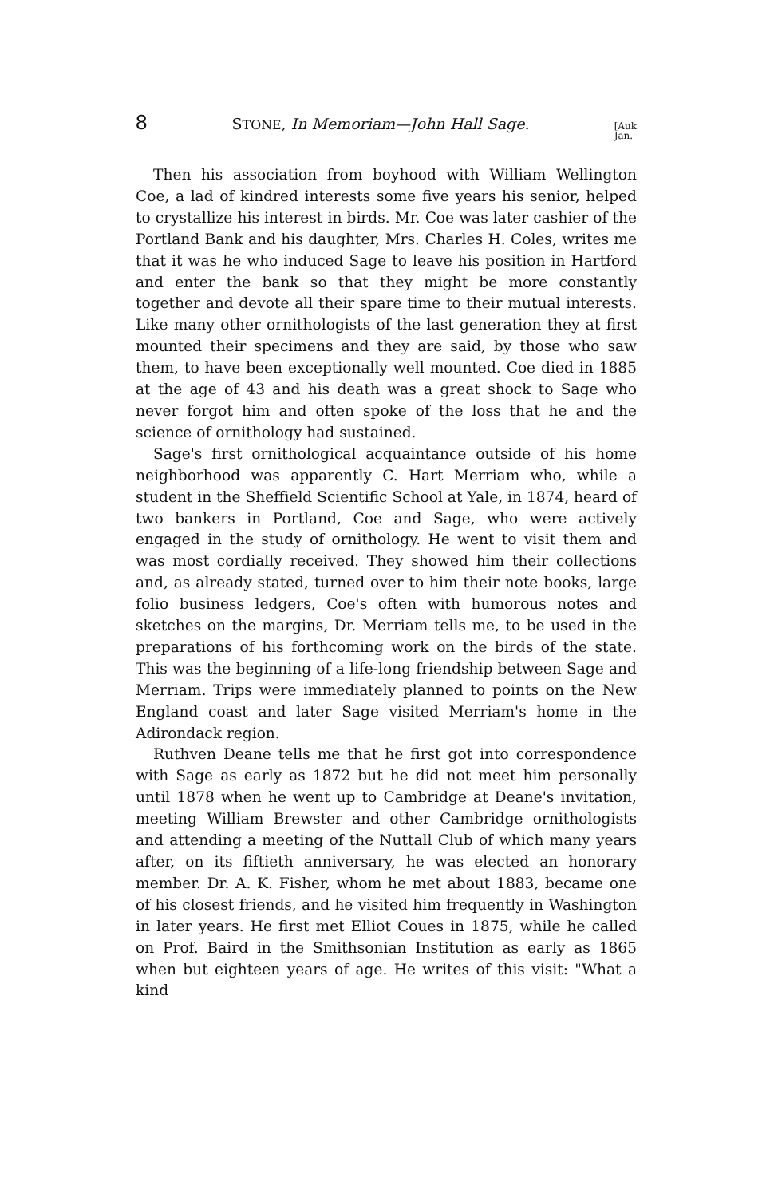8 STONE, In Memoriam—John Hall Sage. [Auk
Jan.
Then his association from boyhood with William Wellington Coe, a lad of kindred interests some five years his senior, helped to crystallize his interest in birds. Mr. Coe was later cashier of the Portland Bank and his daughter, Mrs. Charles H. Coles, writes me that it was he who induced Sage to leave his position in Hartford and enter the bank so that they might be more constantly together and devote all their spare time to their mutual interests. Like many other ornithologists of the last generation they at first mounted their specimens and they are said, by those who saw them, to have been exceptionally well mounted. Coe died in 1885 at the age of 43 and his death was a great shock to Sage who never forgot him and often spoke of the loss that he and the science of ornithology had sustained.
Sage's first ornithological acquaintance outside of his home neighborhood was apparently C. Hart Merriam who, while a student in the Sheffield Scientific School at Yale, in 1874, heard of two bankers in Portland, Coe and Sage, who were actively engaged in the study of ornithology. He went to visit them and was most cordially received. They showed him their collections and, as already stated, turned over to him their note books, large folio business ledgers, Coe's often with humorous notes and sketches on the margins, Dr. Merriam tells me, to be used in the preparations of his forthcoming work on the birds of the state. This was the beginning of a life-long friendship between Sage and Merriam. Trips were immediately planned to points on the New England coast and later Sage visited Merriam's home in the Adirondack region.
Ruthven Deane tells me that he first got into correspondence with Sage as early as 1872 but he did not meet him personally until 1878 when he went up to Cambridge at Deane's invitation, meeting William Brewster and other Cambridge ornithologists and attending a meeting of the Nuttall Club of which many years after, on its fiftieth anniversary, he was elected an honorary member. Dr. A. K. Fisher, whom he met about 1883, became one of his closest friends, and he visited him frequently in Washington in later years. He first met Elliot Coues in 1875, while he called on Prof. Baird in the Smithsonian Institution as early as 1865 when but eighteen years of age. He writes of this visit: "What a kind